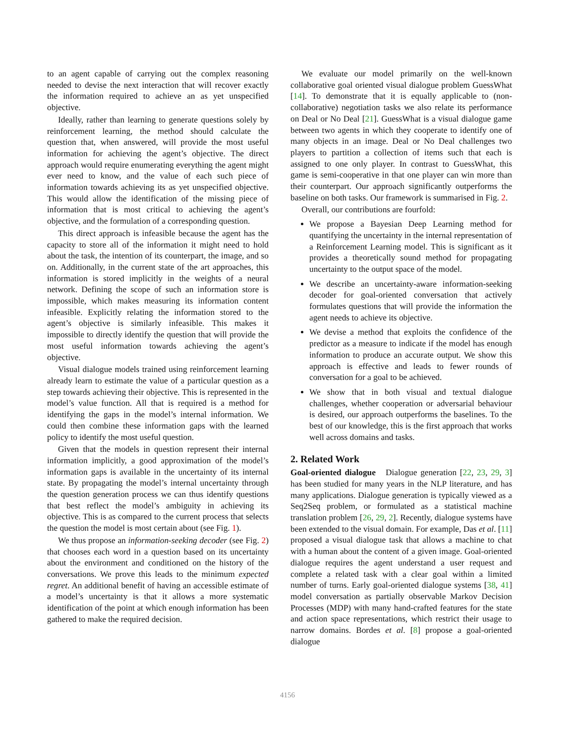to an agent capable of carrying out the complex reasoning needed to devise the next interaction that will recover exactly the information required to achieve an as yet unspecified objective.
Ideally, rather than learning to generate questions solely by reinforcement learning, the method should calculate the question that, when answered, will provide the most useful information for achieving the agent’s objective. The direct approach would require enumerating everything the agent might ever need to know, and the value of each such piece of information towards achieving its as yet unspecified objective. This would allow the identification of the missing piece of information that is most critical to achieving the agent’s objective, and the formulation of a corresponding question.
This direct approach is infeasible because the agent has the capacity to store all of the information it might need to hold about the task, the intention of its counterpart, the image, and so on. Additionally, in the current state of the art approaches, this information is stored implicitly in the weights of a neural network. Defining the scope of such an information store is impossible, which makes measuring its information content infeasible. Explicitly relating the information stored to the agent’s objective is similarly infeasible. This makes it impossible to directly identify the question that will provide the most useful information towards achieving the agent’s objective.
Visual dialogue models trained using reinforcement learning already learn to estimate the value of a particular question as a step towards achieving their objective. This is represented in the model’s value function. All that is required is a method for identifying the gaps in the model’s internal information. We could then combine these information gaps with the learned policy to identify the most useful question.
Given that the models in question represent their internal information implicitly, a good approximation of the model’s information gaps is available in the uncertainty of its internal state. By propagating the model’s internal uncertainty through the question generation process we can thus identify questions that best reflect the model’s ambiguity in achieving its objective. This is as compared to the current process that selects the question the model is most certain about (see Fig. 1).
We thus propose an information-seeking decoder (see Fig. 2) that chooses each word in a question based on its uncertainty about the environment and conditioned on the history of the conversations. We prove this leads to the minimum expected regret. An additional benefit of having an accessible estimate of a model’s uncertainty is that it allows a more systematic identification of the point at which enough information has been gathered to make the required decision.
We evaluate our model primarily on the well-known collaborative goal oriented visual dialogue problem GuessWhat [14]. To demonstrate that it is equally applicable to (non-collaborative) negotiation tasks we also relate its performance on Deal or No Deal [21]. GuessWhat is a visual dialogue game between two agents in which they cooperate to identify one of many objects in an image. Deal or No Deal challenges two players to partition a collection of items such that each is assigned to one only player. In contrast to GuessWhat, this game is semi-cooperative in that one player can win more than their counterpart. Our approach significantly outperforms the baseline on both tasks. Our framework is summarised in Fig. 2.
Overall, our contributions are fourfold:
We propose a Bayesian Deep Learning method for quantifying the uncertainty in the internal representation of a Reinforcement Learning model. This is significant as it provides a theoretically sound method for propagating uncertainty to the output space of the model.
We describe an uncertainty-aware information-seeking decoder for goal-oriented conversation that actively formulates questions that will provide the information the agent needs to achieve its objective.
We devise a method that exploits the confidence of the predictor as a measure to indicate if the model has enough information to produce an accurate output. We show this approach is effective and leads to fewer rounds of conversation for a goal to be achieved.
We show that in both visual and textual dialogue challenges, whether cooperation or adversarial behaviour is desired, our approach outperforms the baselines. To the best of our knowledge, this is the first approach that works well across domains and tasks.
2. Related Work
Goal-oriented dialogue Dialogue generation [22, 23, 29, 3] has been studied for many years in the NLP literature, and has many applications. Dialogue generation is typically viewed as a Seq2Seq problem, or formulated as a statistical machine translation problem [26, 29, 2]. Recently, dialogue systems have been extended to the visual domain. For example, Das et al. [11] proposed a visual dialogue task that allows a machine to chat with a human about the content of a given image. Goal-oriented dialogue requires the agent understand a user request and complete a related task with a clear goal within a limited number of turns. Early goal-oriented dialogue systems [38, 41] model conversation as partially observable Markov Decision Processes (MDP) with many hand-crafted features for the state and action space representations, which restrict their usage to narrow domains. Bordes et al. [8] propose a goal-oriented dialogue
4156